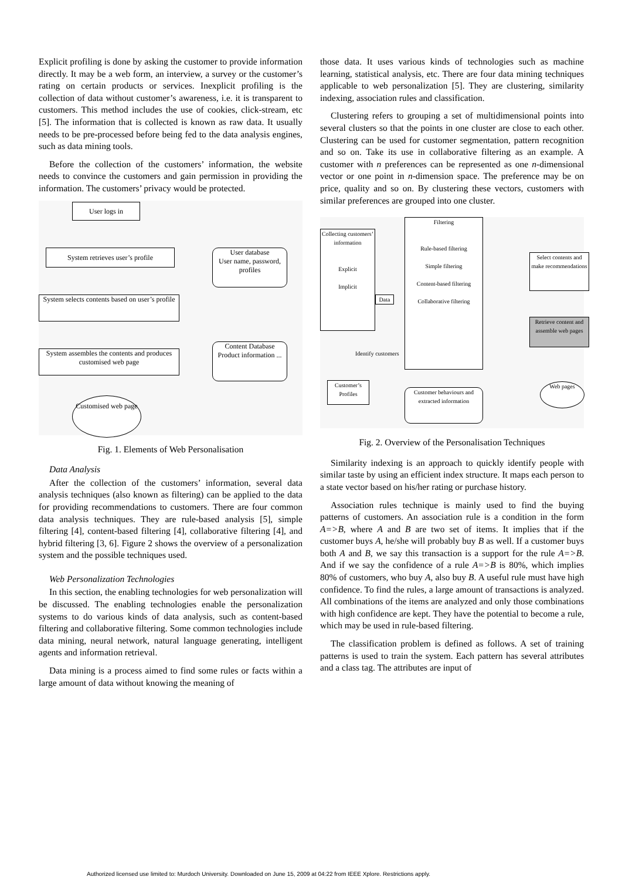Explicit profiling is done by asking the customer to provide information directly. It may be a web form, an interview, a survey or the customer’s rating on certain products or services. Inexplicit profiling is the collection of data without customer’s awareness, i.e. it is transparent to customers. This method includes the use of cookies, click-stream, etc [5]. The information that is collected is known as raw data. It usually needs to be pre-processed before being fed to the data analysis engines, such as data mining tools.
Before the collection of the customers’ information, the website needs to convince the customers and gain permission in providing the information. The customers’ privacy would be protected.
User logs in
System retrieves user’s profile
User database
User name, password, profiles
System selects contents based on user’s profile
Content Database
Product information ...
System assembles the contents and produces customised web page
Customised web page
Fig. 1. Elements of Web Personalisation
Data Analysis
After the collection of the customers’ information, several data analysis techniques (also known as filtering) can be applied to the data for providing recommendations to customers. There are four common data analysis techniques. They are rule-based analysis [5], simple filtering [4], content-based filtering [4], collaborative filtering [4], and hybrid filtering [3, 6]. Figure 2 shows the overview of a personalization system and the possible techniques used.
Web Personalization Technologies
In this section, the enabling technologies for web personalization will be discussed. The enabling technologies enable the personalization systems to do various kinds of data analysis, such as content-based filtering and collaborative filtering. Some common technologies include data mining, neural network, natural language generating, intelligent agents and information retrieval.
Data mining is a process aimed to find some rules or facts within a large amount of data without knowing the meaning of
those data. It uses various kinds of technologies such as machine learning, statistical analysis, etc. There are four data mining techniques applicable to web personalization [5]. They are clustering, similarity indexing, association rules and classification.
Clustering refers to grouping a set of multidimensional points into several clusters so that the points in one cluster are close to each other. Clustering can be used for customer segmentation, pattern recognition and so on. Take its use in collaborative filtering as an example. A customer with n preferences can be represented as one n-dimensional vector or one point in n-dimension space. The preference may be on price, quality and so on. By clustering these vectors, customers with similar preferences are grouped into one cluster.
Collecting customers’ information
Explicit
Implicit
Data
Filtering
Rule-based filtering
Simple filtering
Content-based filtering
Collaborative filtering
Select contents and make recommendations
Retrieve content and assemble web pages
Identify customers
Customer’s Profiles
Customer behaviours and extracted information
Web pages
Fig. 2. Overview of the Personalisation Techniques
Similarity indexing is an approach to quickly identify people with similar taste by using an efficient index structure. It maps each person to a state vector based on his/her rating or purchase history.
Association rules technique is mainly used to find the buying patterns of customers. An association rule is a condition in the form A=>B, where A and B are two set of items. It implies that if the customer buys A, he/she will probably buy B as well. If a customer buys both A and B, we say this transaction is a support for the rule A=>B. And if we say the confidence of a rule A=>B is 80%, which implies 80% of customers, who buy A, also buy B. A useful rule must have high confidence. To find the rules, a large amount of transactions is analyzed. All combinations of the items are analyzed and only those combinations with high confidence are kept. They have the potential to become a rule, which may be used in rule-based filtering.
The classification problem is defined as follows. A set of training patterns is used to train the system. Each pattern has several attributes and a class tag. The attributes are input of
Authorized licensed use limited to: Murdoch University. Downloaded on June 15, 2009 at 04:22 from IEEE Xplore. Restrictions apply.